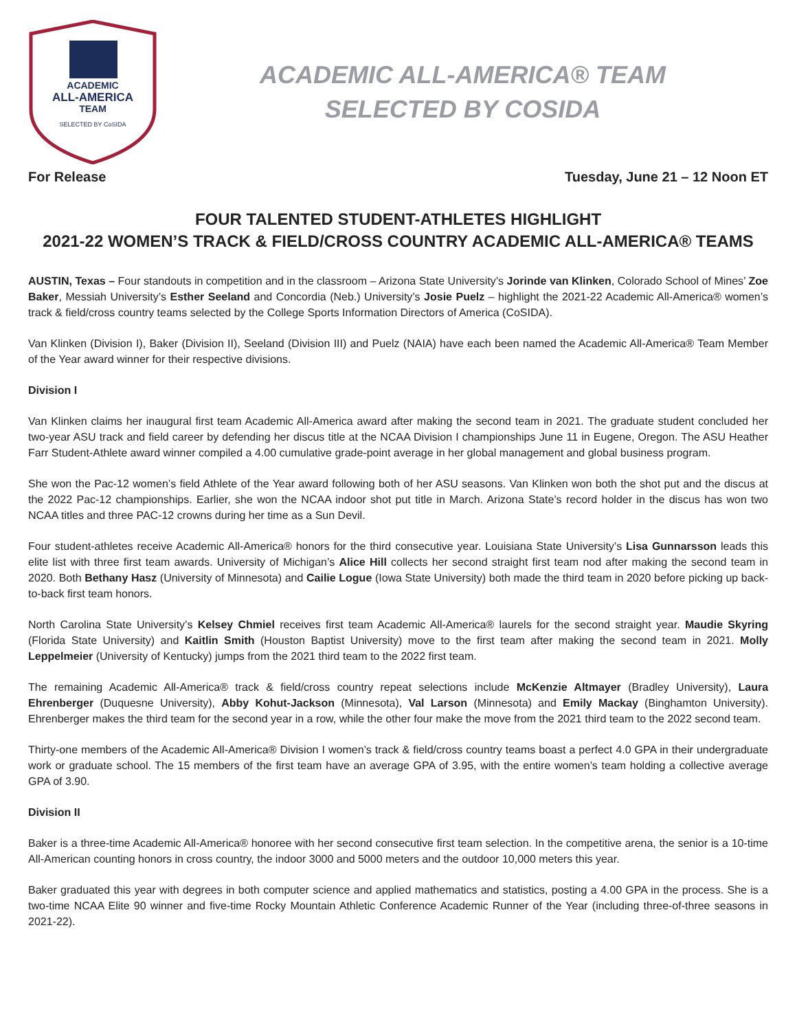ACADEMIC
ALL-AMERICA
TEAM
SELECTED BY CoSIDA
ACADEMIC ALL-AMERICA® TEAM
SELECTED BY COSIDA
For Release Tuesday, June 21 – 12 Noon ET
FOUR TALENTED STUDENT-ATHLETES HIGHLIGHT
2021-22 WOMEN’S TRACK & FIELD/CROSS COUNTRY ACADEMIC ALL-AMERICA® TEAMS
AUSTIN, Texas – Four standouts in competition and in the classroom – Arizona State University’s Jorinde van Klinken, Colorado School of Mines’ Zoe Baker, Messiah University’s Esther Seeland and Concordia (Neb.) University’s Josie Puelz – highlight the 2021-22 Academic All-America® women’s track & field/cross country teams selected by the College Sports Information Directors of America (CoSIDA).
Van Klinken (Division I), Baker (Division II), Seeland (Division III) and Puelz (NAIA) have each been named the Academic All-America® Team Member of the Year award winner for their respective divisions.
Division I
Van Klinken claims her inaugural first team Academic All-America award after making the second team in 2021. The graduate student concluded her two-year ASU track and field career by defending her discus title at the NCAA Division I championships June 11 in Eugene, Oregon. The ASU Heather Farr Student-Athlete award winner compiled a 4.00 cumulative grade-point average in her global management and global business program.
She won the Pac-12 women’s field Athlete of the Year award following both of her ASU seasons. Van Klinken won both the shot put and the discus at the 2022 Pac-12 championships. Earlier, she won the NCAA indoor shot put title in March. Arizona State’s record holder in the discus has won two NCAA titles and three PAC-12 crowns during her time as a Sun Devil.
Four student-athletes receive Academic All-America® honors for the third consecutive year. Louisiana State University’s Lisa Gunnarsson leads this elite list with three first team awards. University of Michigan’s Alice Hill collects her second straight first team nod after making the second team in 2020. Both Bethany Hasz (University of Minnesota) and Cailie Logue (Iowa State University) both made the third team in 2020 before picking up back-to-back first team honors.
North Carolina State University’s Kelsey Chmiel receives first team Academic All-America® laurels for the second straight year. Maudie Skyring (Florida State University) and Kaitlin Smith (Houston Baptist University) move to the first team after making the second team in 2021. Molly Leppelmeier (University of Kentucky) jumps from the 2021 third team to the 2022 first team.
The remaining Academic All-America® track & field/cross country repeat selections include McKenzie Altmayer (Bradley University), Laura Ehrenberger (Duquesne University), Abby Kohut-Jackson (Minnesota), Val Larson (Minnesota) and Emily Mackay (Binghamton University). Ehrenberger makes the third team for the second year in a row, while the other four make the move from the 2021 third team to the 2022 second team.
Thirty-one members of the Academic All-America® Division I women’s track & field/cross country teams boast a perfect 4.0 GPA in their undergraduate work or graduate school. The 15 members of the first team have an average GPA of 3.95, with the entire women’s team holding a collective average GPA of 3.90.
Division II
Baker is a three-time Academic All-America® honoree with her second consecutive first team selection. In the competitive arena, the senior is a 10-time All-American counting honors in cross country, the indoor 3000 and 5000 meters and the outdoor 10,000 meters this year.
Baker graduated this year with degrees in both computer science and applied mathematics and statistics, posting a 4.00 GPA in the process. She is a two-time NCAA Elite 90 winner and five-time Rocky Mountain Athletic Conference Academic Runner of the Year (including three-of-three seasons in 2021-22).